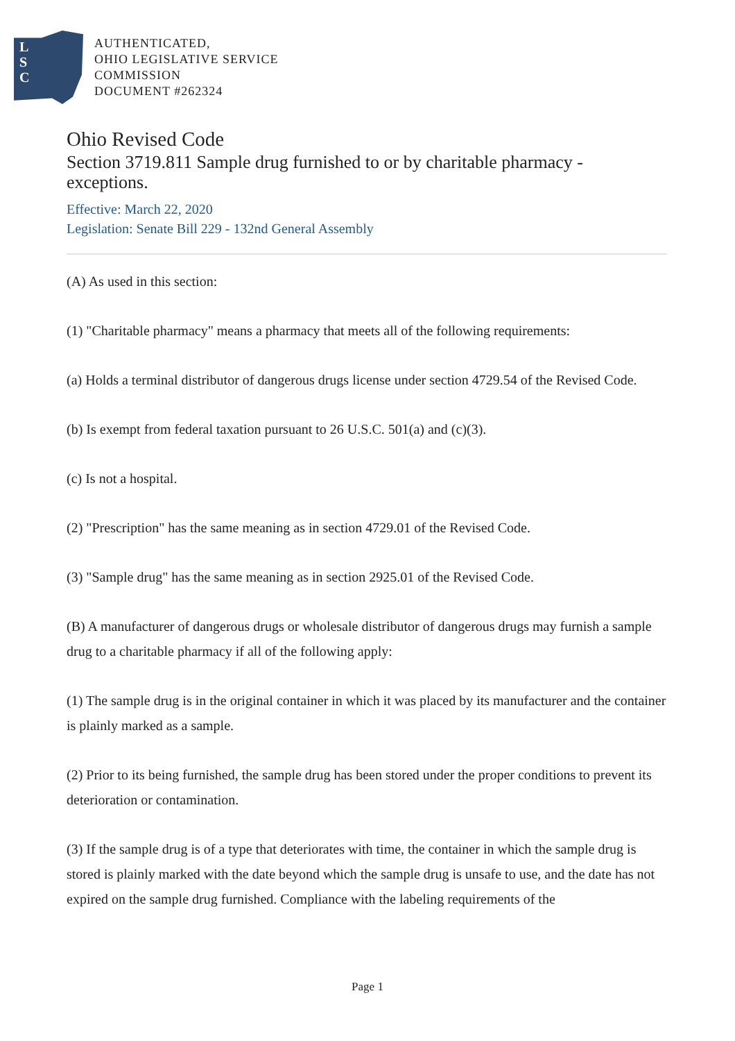L
S
C
AUTHENTICATED,
OHIO LEGISLATIVE SERVICE
COMMISSION
DOCUMENT #262324
Ohio Revised Code
Section 3719.811 Sample drug furnished to or by charitable pharmacy - exceptions.
Effective: March 22, 2020
Legislation: Senate Bill 229 - 132nd General Assembly
(A) As used in this section:
(1) "Charitable pharmacy" means a pharmacy that meets all of the following requirements:
(a) Holds a terminal distributor of dangerous drugs license under section 4729.54 of the Revised Code.
(b) Is exempt from federal taxation pursuant to 26 U.S.C. 501(a) and (c)(3).
(c) Is not a hospital.
(2) "Prescription" has the same meaning as in section 4729.01 of the Revised Code.
(3) "Sample drug" has the same meaning as in section 2925.01 of the Revised Code.
(B) A manufacturer of dangerous drugs or wholesale distributor of dangerous drugs may furnish a sample drug to a charitable pharmacy if all of the following apply:
(1) The sample drug is in the original container in which it was placed by its manufacturer and the container is plainly marked as a sample.
(2) Prior to its being furnished, the sample drug has been stored under the proper conditions to prevent its deterioration or contamination.
(3) If the sample drug is of a type that deteriorates with time, the container in which the sample drug is stored is plainly marked with the date beyond which the sample drug is unsafe to use, and the date has not expired on the sample drug furnished. Compliance with the labeling requirements of the
Page 1